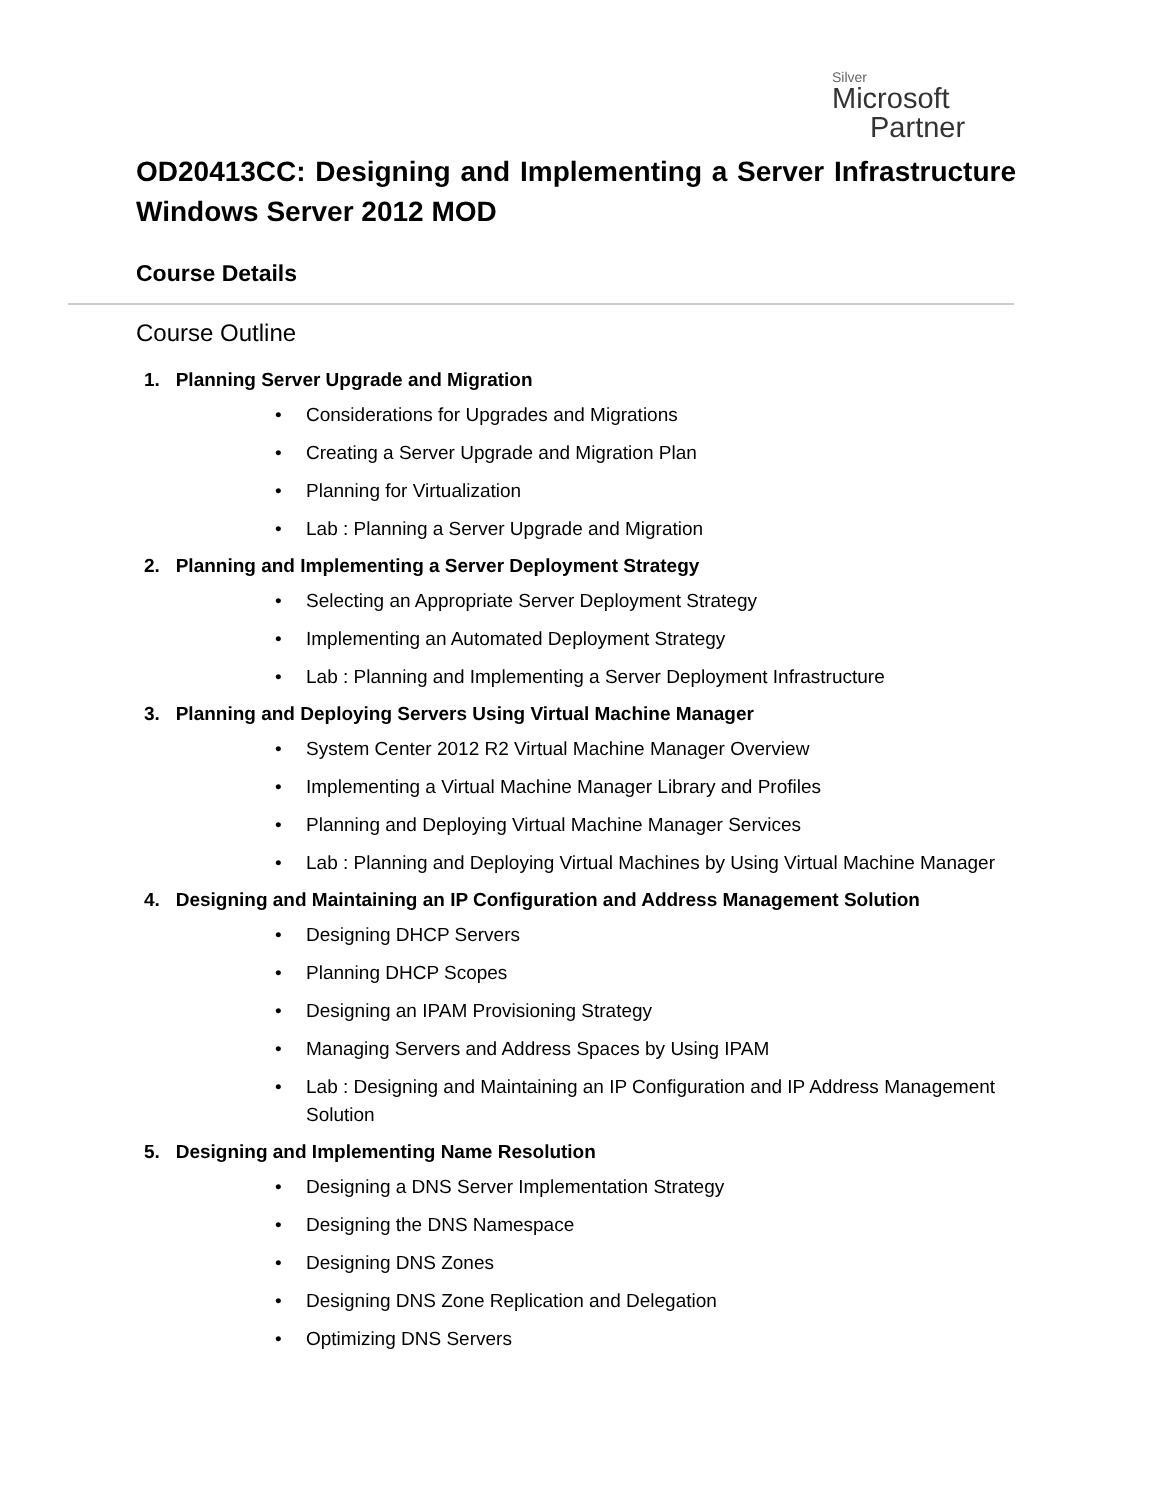Silver
Microsoft
Partner
OD20413CC: Designing and Implementing a Server Infrastructure Windows Server 2012 MOD
Course Details
Course Outline
1. Planning Server Upgrade and Migration
• Considerations for Upgrades and Migrations
• Creating a Server Upgrade and Migration Plan
• Planning for Virtualization
• Lab : Planning a Server Upgrade and Migration
2. Planning and Implementing a Server Deployment Strategy
• Selecting an Appropriate Server Deployment Strategy
• Implementing an Automated Deployment Strategy
• Lab : Planning and Implementing a Server Deployment Infrastructure
3. Planning and Deploying Servers Using Virtual Machine Manager
• System Center 2012 R2 Virtual Machine Manager Overview
• Implementing a Virtual Machine Manager Library and Profiles
• Planning and Deploying Virtual Machine Manager Services
• Lab : Planning and Deploying Virtual Machines by Using Virtual Machine Manager
4. Designing and Maintaining an IP Configuration and Address Management Solution
• Designing DHCP Servers
• Planning DHCP Scopes
• Designing an IPAM Provisioning Strategy
• Managing Servers and Address Spaces by Using IPAM
• Lab : Designing and Maintaining an IP Configuration and IP Address Management Solution
5. Designing and Implementing Name Resolution
• Designing a DNS Server Implementation Strategy
• Designing the DNS Namespace
• Designing DNS Zones
• Designing DNS Zone Replication and Delegation
• Optimizing DNS Servers